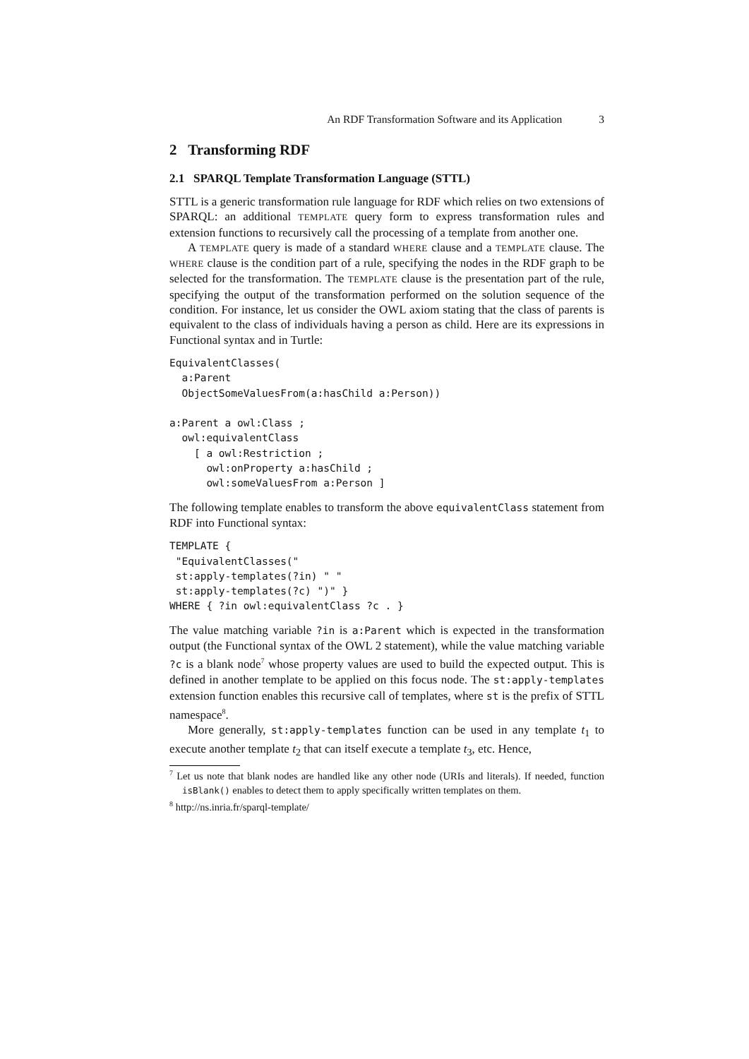An RDF Transformation Software and its Application 3
2 Transforming RDF
2.1 SPARQL Template Transformation Language (STTL)
STTL is a generic transformation rule language for RDF which relies on two extensions of SPARQL: an additional TEMPLATE query form to express transformation rules and extension functions to recursively call the processing of a template from another one.
A TEMPLATE query is made of a standard WHERE clause and a TEMPLATE clause. The WHERE clause is the condition part of a rule, specifying the nodes in the RDF graph to be selected for the transformation. The TEMPLATE clause is the presentation part of the rule, specifying the output of the transformation performed on the solution sequence of the condition. For instance, let us consider the OWL axiom stating that the class of parents is equivalent to the class of individuals having a person as child. Here are its expressions in Functional syntax and in Turtle:
EquivalentClasses(
  a:Parent
  ObjectSomeValuesFrom(a:hasChild a:Person))

a:Parent a owl:Class ;
  owl:equivalentClass
    [ a owl:Restriction ;
      owl:onProperty a:hasChild ;
      owl:someValuesFrom a:Person ]
The following template enables to transform the above equivalentClass statement from RDF into Functional syntax:
TEMPLATE {
 "EquivalentClasses("
 st:apply-templates(?in) " "
 st:apply-templates(?c) ")" }
WHERE { ?in owl:equivalentClass ?c . }
The value matching variable ?in is a:Parent which is expected in the transformation output (the Functional syntax of the OWL 2 statement), while the value matching variable ?c is a blank node<sup>7</sup> whose property values are used to build the expected output. This is defined in another template to be applied on this focus node. The st:apply-templates extension function enables this recursive call of templates, where st is the prefix of STTL namespace<sup>8</sup>.
More generally, st:apply-templates function can be used in any template t<sub>1</sub> to execute another template t<sub>2</sub> that can itself execute a template t<sub>3</sub>, etc. Hence,
<sup>7</sup> Let us note that blank nodes are handled like any other node (URIs and literals). If needed, function isBlank() enables to detect them to apply specifically written templates on them.
<sup>8</sup> http://ns.inria.fr/sparql-template/